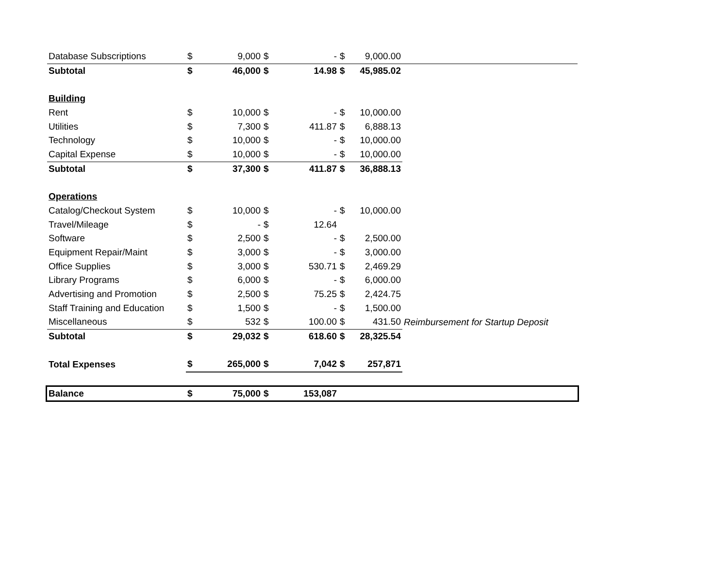| Database Subscriptions | $ | 9,000 | $ | - | $ | 9,000.00 | |
| Subtotal | $ | 46,000 | $ | 14.98 | $ | 45,985.02 | |
| Building | | | | | | | |
| Rent | $ | 10,000 | $ | - | $ | 10,000.00 | |
| Utilities | $ | 7,300 | $ | 411.87 | $ | 6,888.13 | |
| Technology | $ | 10,000 | $ | - | $ | 10,000.00 | |
| Capital Expense | $ | 10,000 | $ | - | $ | 10,000.00 | |
| Subtotal | $ | 37,300 | $ | 411.87 | $ | 36,888.13 | |
| Operations | | | | | | | |
| Catalog/Checkout System | $ | 10,000 | $ | - | $ | 10,000.00 | |
| Travel/Mileage | $ | - | $ | 12.64 | | | |
| Software | $ | 2,500 | $ | - | $ | 2,500.00 | |
| Equipment Repair/Maint | $ | 3,000 | $ | - | $ | 3,000.00 | |
| Office Supplies | $ | 3,000 | $ | 530.71 | $ | 2,469.29 | |
| Library Programs | $ | 6,000 | $ | - | $ | 6,000.00 | |
| Advertising and Promotion | $ | 2,500 | $ | 75.25 | $ | 2,424.75 | |
| Staff Training and Education | $ | 1,500 | $ | - | $ | 1,500.00 | |
| Miscellaneous | $ | 532 | $ | 100.00 | $ | 431.50 | Reimbursement for Startup Deposit |
| Subtotal | $ | 29,032 | $ | 618.60 | $ | 28,325.54 | |
| Total Expenses | $ | 265,000 | $ | 7,042 | $ | 257,871 | |
| Balance | $ | 75,000 | $ | 153,087 | | | |